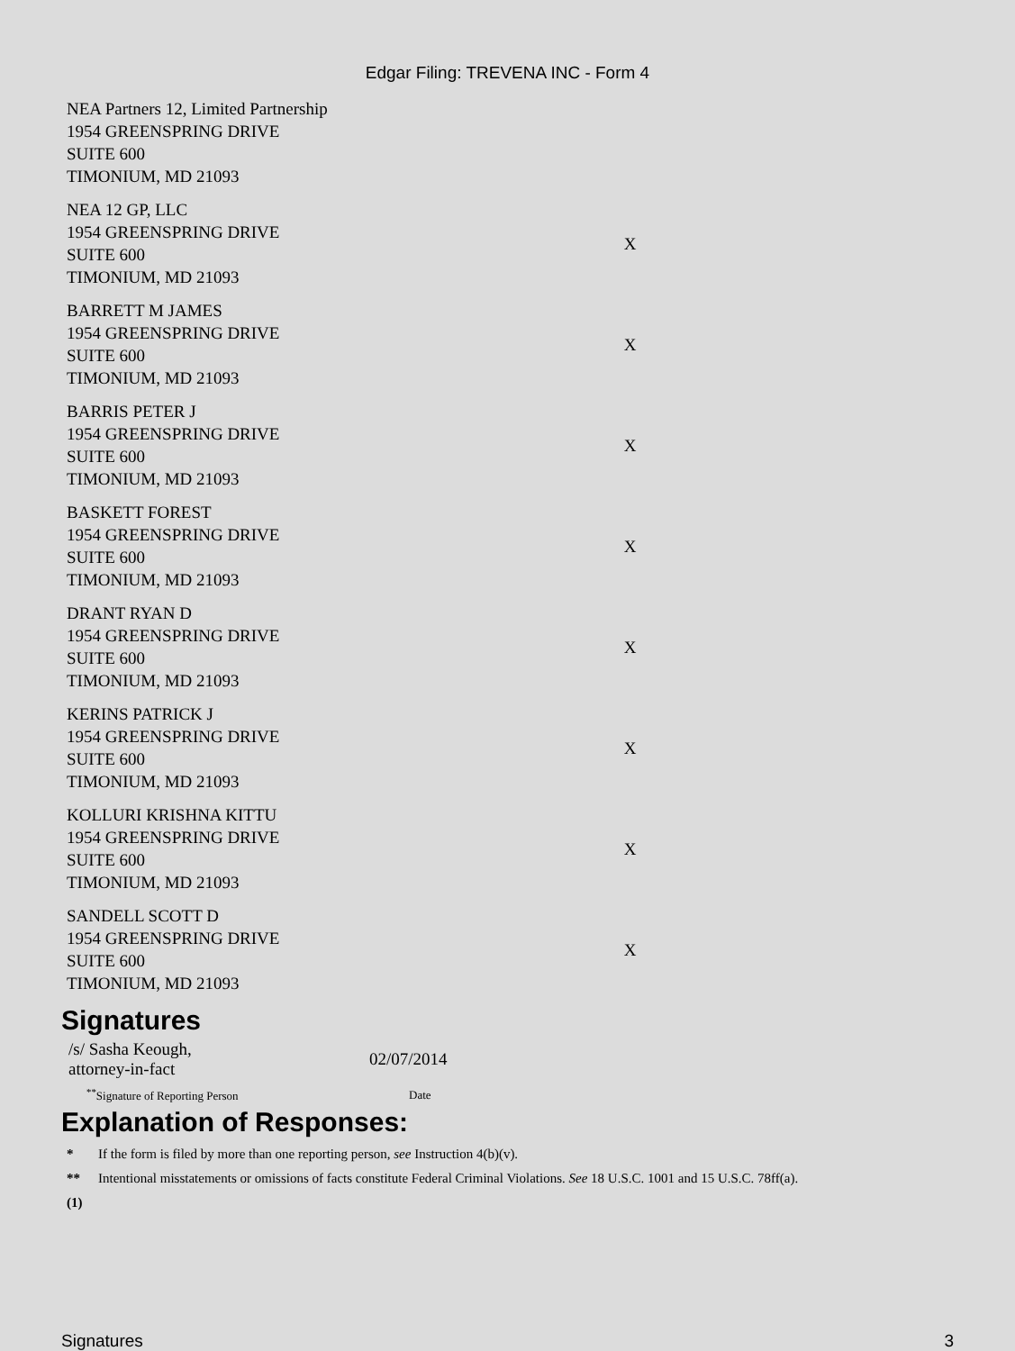Edgar Filing: TREVENA INC - Form 4
| NEA Partners 12, Limited Partnership 1954 GREENSPRING DRIVE SUITE 600 TIMONIUM, MD 21093 | |
| NEA 12 GP, LLC 1954 GREENSPRING DRIVE SUITE 600 TIMONIUM, MD 21093 | X |
| BARRETT M JAMES 1954 GREENSPRING DRIVE SUITE 600 TIMONIUM, MD 21093 | X |
| BARRIS PETER J 1954 GREENSPRING DRIVE SUITE 600 TIMONIUM, MD 21093 | X |
| BASKETT FOREST 1954 GREENSPRING DRIVE SUITE 600 TIMONIUM, MD 21093 | X |
| DRANT RYAN D 1954 GREENSPRING DRIVE SUITE 600 TIMONIUM, MD 21093 | X |
| KERINS PATRICK J 1954 GREENSPRING DRIVE SUITE 600 TIMONIUM, MD 21093 | X |
| KOLLURI KRISHNA KITTU 1954 GREENSPRING DRIVE SUITE 600 TIMONIUM, MD 21093 | X |
| SANDELL SCOTT D 1954 GREENSPRING DRIVE SUITE 600 TIMONIUM, MD 21093 | X |
Signatures
| /s/ Sasha Keough, attorney-in-fact | 02/07/2014 |
| <sup>**</sup> Signature of Reporting Person | Date |
Explanation of Responses:
* If the form is filed by more than one reporting person, see Instruction 4(b)(v).
** Intentional misstatements or omissions of facts constitute Federal Criminal Violations. See 18 U.S.C. 1001 and 15 U.S.C. 78ff(a).
(1)
Signatures 3